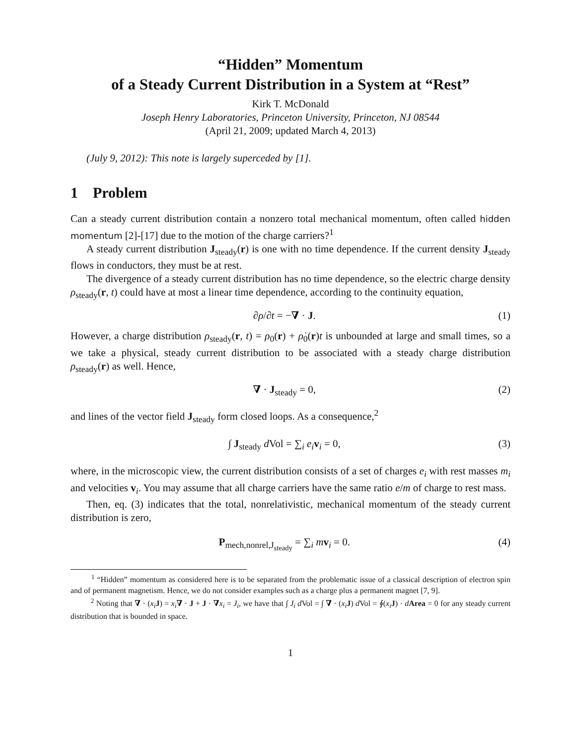“Hidden” Momentum
of a Steady Current Distribution in a System at “Rest”
Kirk T. McDonald
Joseph Henry Laboratories, Princeton University, Princeton, NJ 08544
(April 21, 2009; updated March 4, 2013)
(July 9, 2012): This note is largely superceded by [1].
1 Problem
Can a steady current distribution contain a nonzero total mechanical momentum, often called hidden momentum [2]-[17] due to the motion of the charge carriers?<sup>1</sup>
A steady current distribution J<sub>steady</sub>(r) is one with no time dependence. If the current density J<sub>steady</sub> flows in conductors, they must be at rest.
The divergence of a steady current distribution has no time dependence, so the electric charge density ρ<sub>steady</sub>(r, t) could have at most a linear time dependence, according to the continuity equation,
∂ρ/∂t = −∇ · J. (1)
However, a charge distribution ρ<sub>steady</sub>(r, t) = ρ<sub>0</sub>(r) + ρ̇<sub>0</sub>(r)t is unbounded at large and small times, so a we take a physical, steady current distribution to be associated with a steady charge distribution ρ<sub>steady</sub>(r) as well. Hence,
∇ · J<sub>steady</sub> = 0, (2)
and lines of the vector field J<sub>steady</sub> form closed loops. As a consequence,<sup>2</sup>
∫ J<sub>steady</sub> d Vol = ∑<sub>i</sub> e<sub>i</sub> v<sub>i</sub> = 0, (3)
where, in the microscopic view, the current distribution consists of a set of charges e<sub>i</sub> with rest masses m<sub>i</sub> and velocities v<sub>i</sub>. You may assume that all charge carriers have the same ratio e/m of charge to rest mass.
Then, eq. (3) indicates that the total, nonrelativistic, mechanical momentum of the steady current distribution is zero,
P<sub>mech,nonrel,J<sub>steady</sub></sub> = ∑<sub>i</sub> mv<sub>i</sub> = 0. (4)
<sup>1</sup> “Hidden” momentum as considered here is to be separated from the problematic issue of a classical description of electron spin and of permanent magnetism. Hence, we do not consider examples such as a charge plus a permanent magnet [7, 9].
<sup>2</sup> Noting that ∇ · (x<sub>i</sub> J) = x<sub>i</sub>∇ · J + J · ∇x<sub>i</sub> = J<sub>i</sub>, we have that ∫ J<sub>i</sub> d Vol = ∫ ∇ · (x<sub>i</sub> J) d Vol = ∮(x<sub>i</sub> J) · dArea = 0 for any steady current distribution that is bounded in space.
1